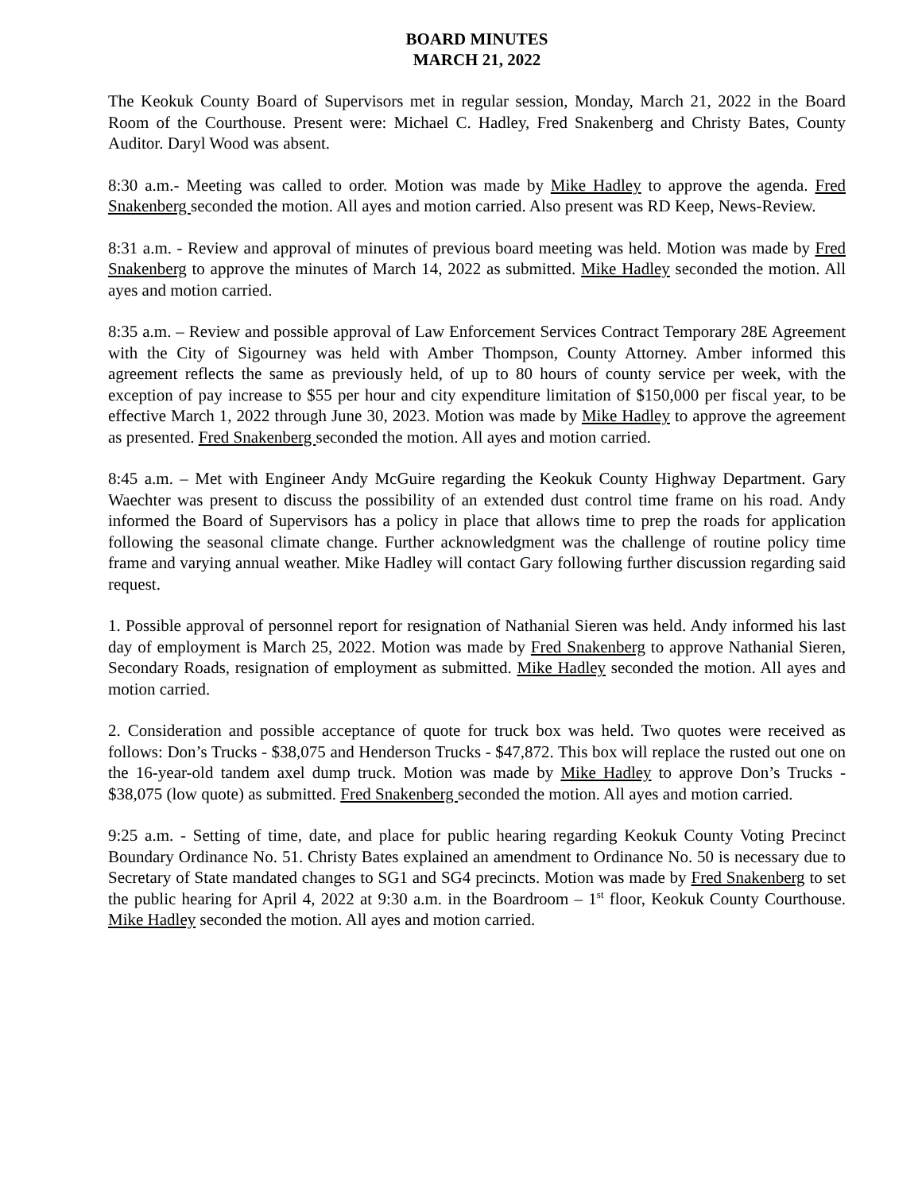BOARD MINUTES
MARCH 21, 2022
The Keokuk County Board of Supervisors met in regular session, Monday, March 21, 2022 in the Board Room of the Courthouse. Present were: Michael C. Hadley, Fred Snakenberg and Christy Bates, County Auditor. Daryl Wood was absent.
8:30 a.m.- Meeting was called to order. Motion was made by Mike Hadley to approve the agenda. Fred Snakenberg seconded the motion. All ayes and motion carried. Also present was RD Keep, News-Review.
8:31 a.m. - Review and approval of minutes of previous board meeting was held. Motion was made by Fred Snakenberg to approve the minutes of March 14, 2022 as submitted. Mike Hadley seconded the motion. All ayes and motion carried.
8:35 a.m. – Review and possible approval of Law Enforcement Services Contract Temporary 28E Agreement with the City of Sigourney was held with Amber Thompson, County Attorney. Amber informed this agreement reflects the same as previously held, of up to 80 hours of county service per week, with the exception of pay increase to $55 per hour and city expenditure limitation of $150,000 per fiscal year, to be effective March 1, 2022 through June 30, 2023. Motion was made by Mike Hadley to approve the agreement as presented. Fred Snakenberg seconded the motion. All ayes and motion carried.
8:45 a.m. – Met with Engineer Andy McGuire regarding the Keokuk County Highway Department. Gary Waechter was present to discuss the possibility of an extended dust control time frame on his road. Andy informed the Board of Supervisors has a policy in place that allows time to prep the roads for application following the seasonal climate change. Further acknowledgment was the challenge of routine policy time frame and varying annual weather. Mike Hadley will contact Gary following further discussion regarding said request.
1. Possible approval of personnel report for resignation of Nathanial Sieren was held. Andy informed his last day of employment is March 25, 2022. Motion was made by Fred Snakenberg to approve Nathanial Sieren, Secondary Roads, resignation of employment as submitted. Mike Hadley seconded the motion. All ayes and motion carried.
2. Consideration and possible acceptance of quote for truck box was held. Two quotes were received as follows: Don’s Trucks - $38,075 and Henderson Trucks - $47,872. This box will replace the rusted out one on the 16-year-old tandem axel dump truck. Motion was made by Mike Hadley to approve Don’s Trucks - $38,075 (low quote) as submitted. Fred Snakenberg seconded the motion. All ayes and motion carried.
9:25 a.m. - Setting of time, date, and place for public hearing regarding Keokuk County Voting Precinct Boundary Ordinance No. 51. Christy Bates explained an amendment to Ordinance No. 50 is necessary due to Secretary of State mandated changes to SG1 and SG4 precincts. Motion was made by Fred Snakenberg to set the public hearing for April 4, 2022 at 9:30 a.m. in the Boardroom – 1<sup>st</sup> floor, Keokuk County Courthouse. Mike Hadley seconded the motion. All ayes and motion carried.